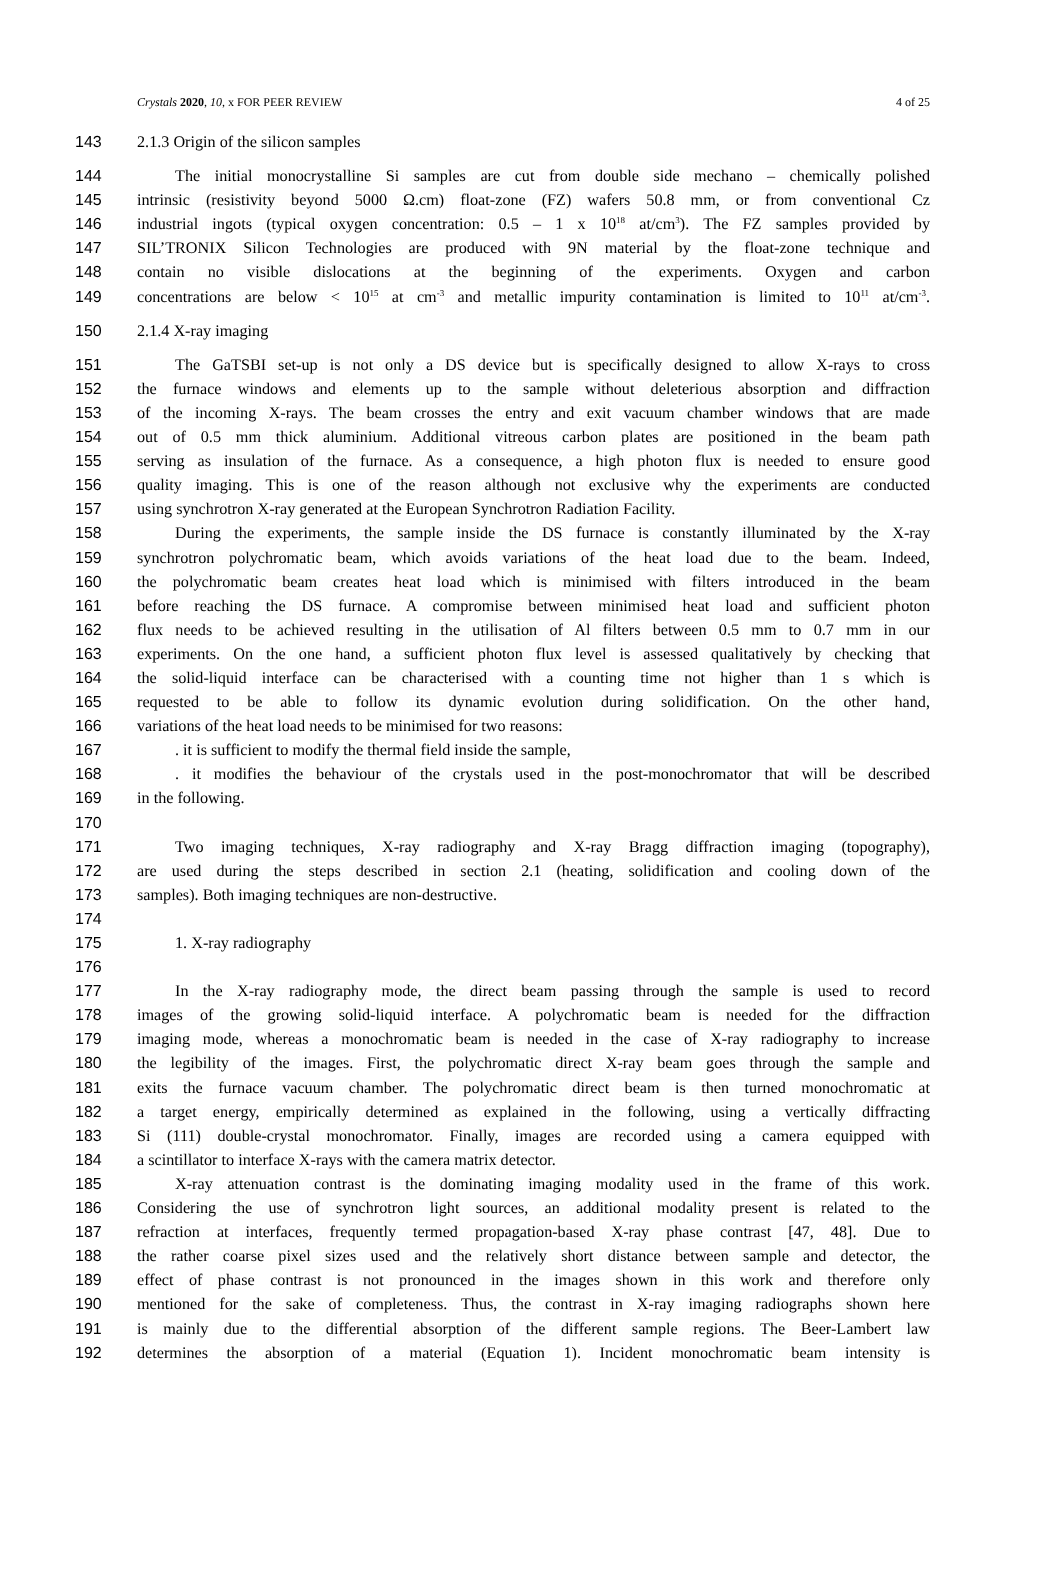Crystals 2020, 10, x FOR PEER REVIEW 4 of 25
143 2.1.3 Origin of the silicon samples
144 The initial monocrystalline Si samples are cut from double side mechano – chemically polished
145 intrinsic (resistivity beyond 5000 Ω.cm) float-zone (FZ) wafers 50.8 mm, or from conventional Cz
146 industrial ingots (typical oxygen concentration: 0.5 – 1 x 10<sup>18</sup> at/cm<sup>3</sup>). The FZ samples provided by
147 SIL’TRONIX Silicon Technologies are produced with 9N material by the float-zone technique and
148 contain no visible dislocations at the beginning of the experiments. Oxygen and carbon
149 concentrations are below < 10<sup>15</sup> at cm<sup>-3</sup> and metallic impurity contamination is limited to 10<sup>11</sup> at/cm<sup>-3</sup>.
150 2.1.4 X-ray imaging
151 The GaTSBI set-up is not only a DS device but is specifically designed to allow X-rays to cross
152 the furnace windows and elements up to the sample without deleterious absorption and diffraction
153 of the incoming X-rays. The beam crosses the entry and exit vacuum chamber windows that are made
154 out of 0.5 mm thick aluminium. Additional vitreous carbon plates are positioned in the beam path
155 serving as insulation of the furnace. As a consequence, a high photon flux is needed to ensure good
156 quality imaging. This is one of the reason although not exclusive why the experiments are conducted
157 using synchrotron X-ray generated at the European Synchrotron Radiation Facility.
158 During the experiments, the sample inside the DS furnace is constantly illuminated by the X-ray
159 synchrotron polychromatic beam, which avoids variations of the heat load due to the beam. Indeed,
160 the polychromatic beam creates heat load which is minimised with filters introduced in the beam
161 before reaching the DS furnace. A compromise between minimised heat load and sufficient photon
162 flux needs to be achieved resulting in the utilisation of Al filters between 0.5 mm to 0.7 mm in our
163 experiments. On the one hand, a sufficient photon flux level is assessed qualitatively by checking that
164 the solid-liquid interface can be characterised with a counting time not higher than 1 s which is
165 requested to be able to follow its dynamic evolution during solidification. On the other hand,
166 variations of the heat load needs to be minimised for two reasons:
167. it is sufficient to modify the thermal field inside the sample,
168. it modifies the behaviour of the crystals used in the post-monochromator that will be described
169 in the following.
170
171 Two imaging techniques, X-ray radiography and X-ray Bragg diffraction imaging (topography),
172 are used during the steps described in section 2.1 (heating, solidification and cooling down of the
173 samples). Both imaging techniques are non-destructive.
174
175 1. X-ray radiography
176
177 In the X-ray radiography mode, the direct beam passing through the sample is used to record
178 images of the growing solid-liquid interface. A polychromatic beam is needed for the diffraction
179 imaging mode, whereas a monochromatic beam is needed in the case of X-ray radiography to increase
180 the legibility of the images. First, the polychromatic direct X-ray beam goes through the sample and
181 exits the furnace vacuum chamber. The polychromatic direct beam is then turned monochromatic at
182 a target energy, empirically determined as explained in the following, using a vertically diffracting
183 Si (111) double-crystal monochromator. Finally, images are recorded using a camera equipped with
184 a scintillator to interface X-rays with the camera matrix detector.
185 X-ray attenuation contrast is the dominating imaging modality used in the frame of this work.
186 Considering the use of synchrotron light sources, an additional modality present is related to the
187 refraction at interfaces, frequently termed propagation-based X-ray phase contrast [47, 48]. Due to
188 the rather coarse pixel sizes used and the relatively short distance between sample and detector, the
189 effect of phase contrast is not pronounced in the images shown in this work and therefore only
190 mentioned for the sake of completeness. Thus, the contrast in X-ray imaging radiographs shown here
191 is mainly due to the differential absorption of the different sample regions. The Beer-Lambert law
192 determines the absorption of a material (Equation 1). Incident monochromatic beam intensity is